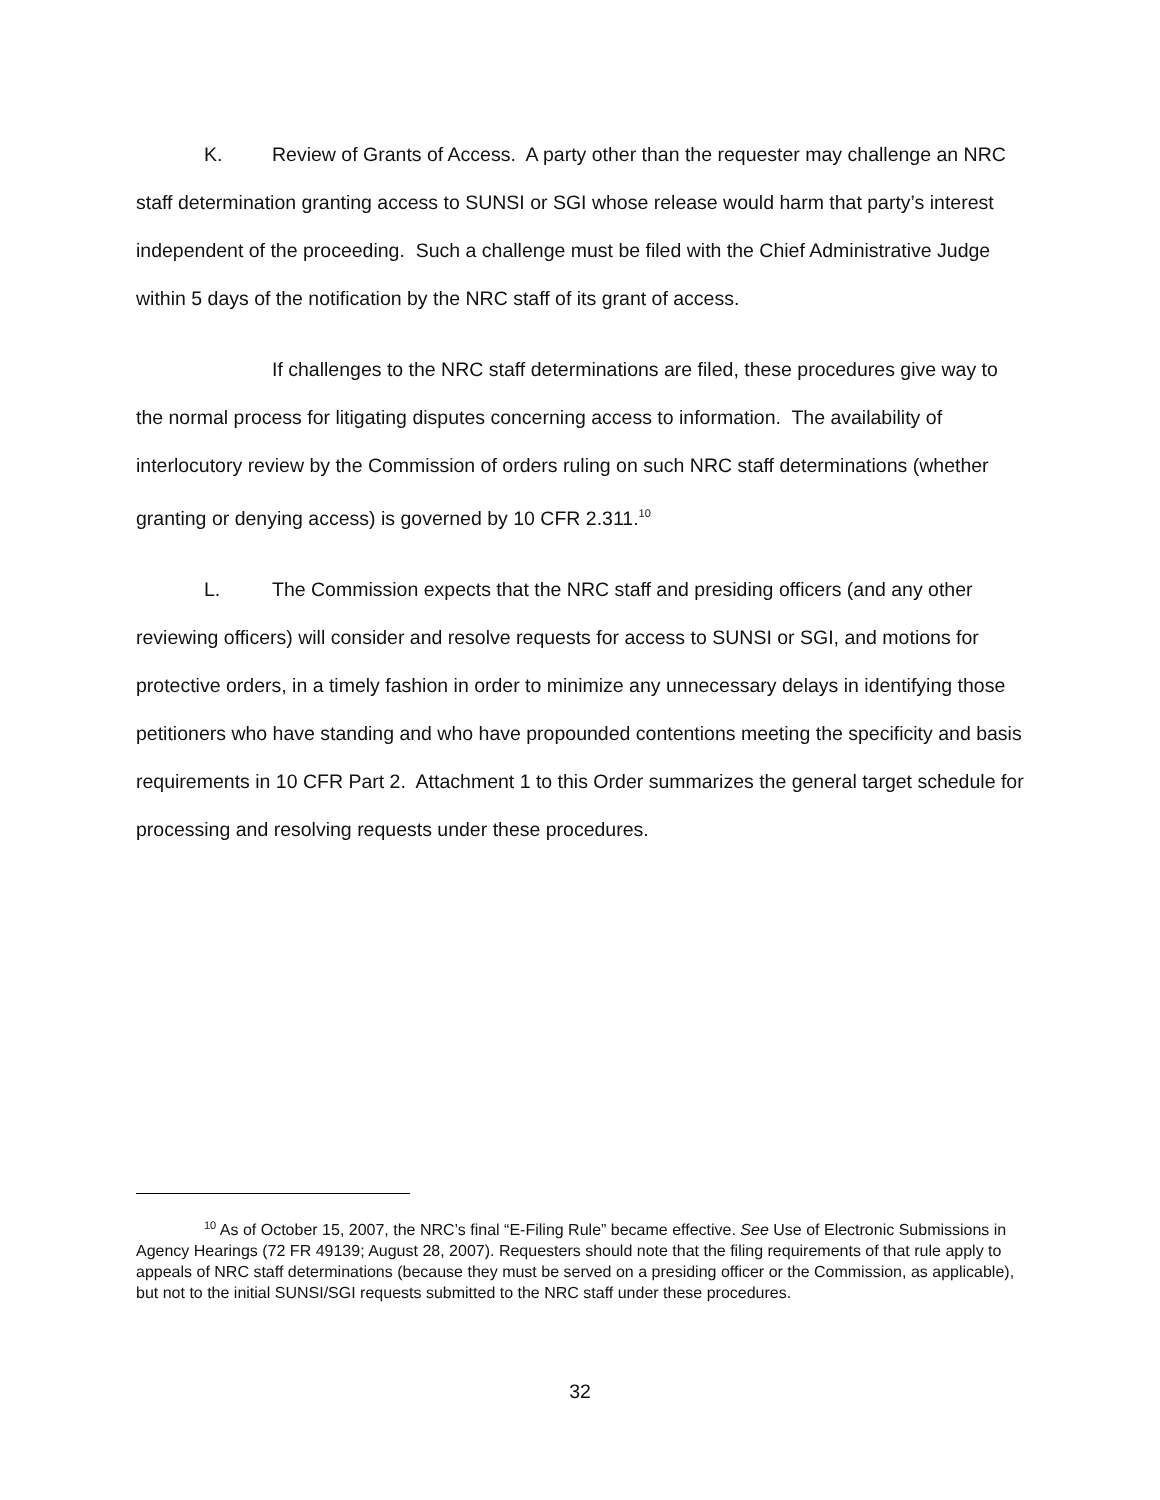K. Review of Grants of Access. A party other than the requester may challenge an NRC staff determination granting access to SUNSI or SGI whose release would harm that party’s interest independent of the proceeding. Such a challenge must be filed with the Chief Administrative Judge within 5 days of the notification by the NRC staff of its grant of access.
If challenges to the NRC staff determinations are filed, these procedures give way to the normal process for litigating disputes concerning access to information. The availability of interlocutory review by the Commission of orders ruling on such NRC staff determinations (whether granting or denying access) is governed by 10 CFR 2.311.<sup>10</sup>
L. The Commission expects that the NRC staff and presiding officers (and any other reviewing officers) will consider and resolve requests for access to SUNSI or SGI, and motions for protective orders, in a timely fashion in order to minimize any unnecessary delays in identifying those petitioners who have standing and who have propounded contentions meeting the specificity and basis requirements in 10 CFR Part 2. Attachment 1 to this Order summarizes the general target schedule for processing and resolving requests under these procedures.
<sup>10</sup> As of October 15, 2007, the NRC’s final “E-Filing Rule” became effective. See Use of Electronic Submissions in Agency Hearings (72 FR 49139; August 28, 2007). Requesters should note that the filing requirements of that rule apply to appeals of NRC staff determinations (because they must be served on a presiding officer or the Commission, as applicable), but not to the initial SUNSI/SGI requests submitted to the NRC staff under these procedures.
32